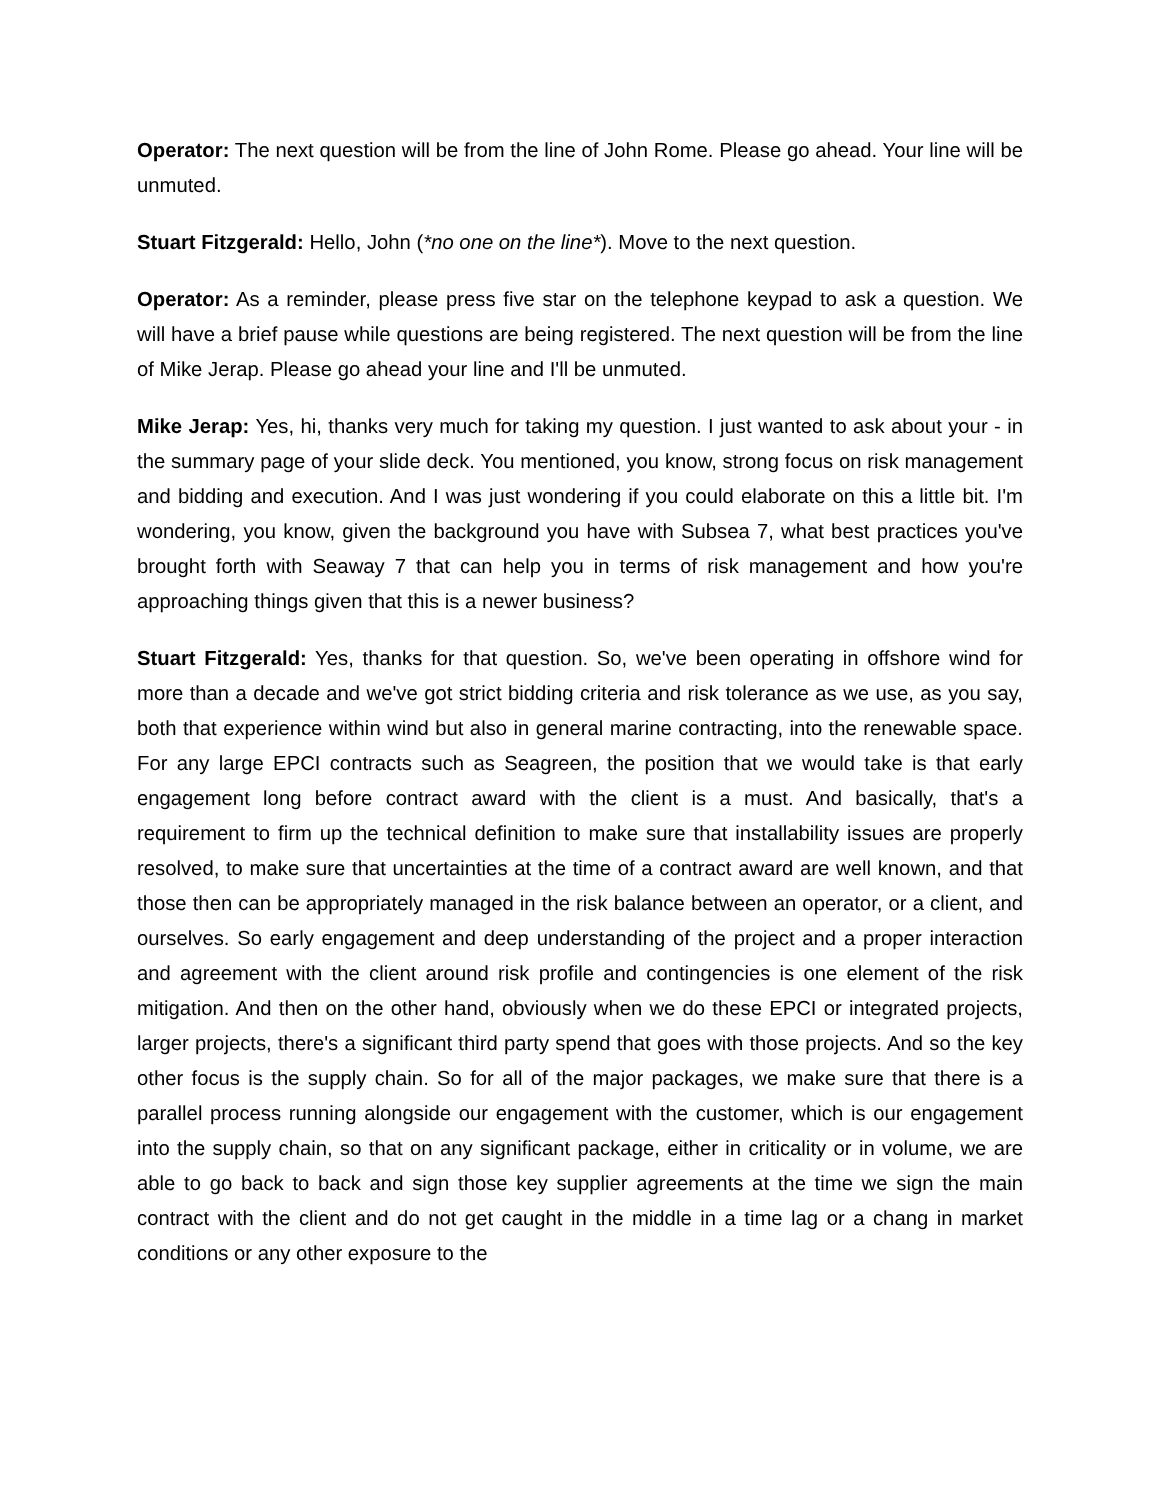Operator: The next question will be from the line of John Rome. Please go ahead. Your line will be unmuted.
Stuart Fitzgerald: Hello, John (*no one on the line*). Move to the next question.
Operator: As a reminder, please press five star on the telephone keypad to ask a question. We will have a brief pause while questions are being registered. The next question will be from the line of Mike Jerap. Please go ahead your line and I'll be unmuted.
Mike Jerap: Yes, hi, thanks very much for taking my question. I just wanted to ask about your - in the summary page of your slide deck. You mentioned, you know, strong focus on risk management and bidding and execution. And I was just wondering if you could elaborate on this a little bit. I'm wondering, you know, given the background you have with Subsea 7, what best practices you've brought forth with Seaway 7 that can help you in terms of risk management and how you're approaching things given that this is a newer business?
Stuart Fitzgerald: Yes, thanks for that question. So, we've been operating in offshore wind for more than a decade and we've got strict bidding criteria and risk tolerance as we use, as you say, both that experience within wind but also in general marine contracting, into the renewable space. For any large EPCI contracts such as Seagreen, the position that we would take is that early engagement long before contract award with the client is a must. And basically, that's a requirement to firm up the technical definition to make sure that installability issues are properly resolved, to make sure that uncertainties at the time of a contract award are well known, and that those then can be appropriately managed in the risk balance between an operator, or a client, and ourselves. So early engagement and deep understanding of the project and a proper interaction and agreement with the client around risk profile and contingencies is one element of the risk mitigation. And then on the other hand, obviously when we do these EPCI or integrated projects, larger projects, there's a significant third party spend that goes with those projects. And so the key other focus is the supply chain. So for all of the major packages, we make sure that there is a parallel process running alongside our engagement with the customer, which is our engagement into the supply chain, so that on any significant package, either in criticality or in volume, we are able to go back to back and sign those key supplier agreements at the time we sign the main contract with the client and do not get caught in the middle in a time lag or a chang in market conditions or any other exposure to the